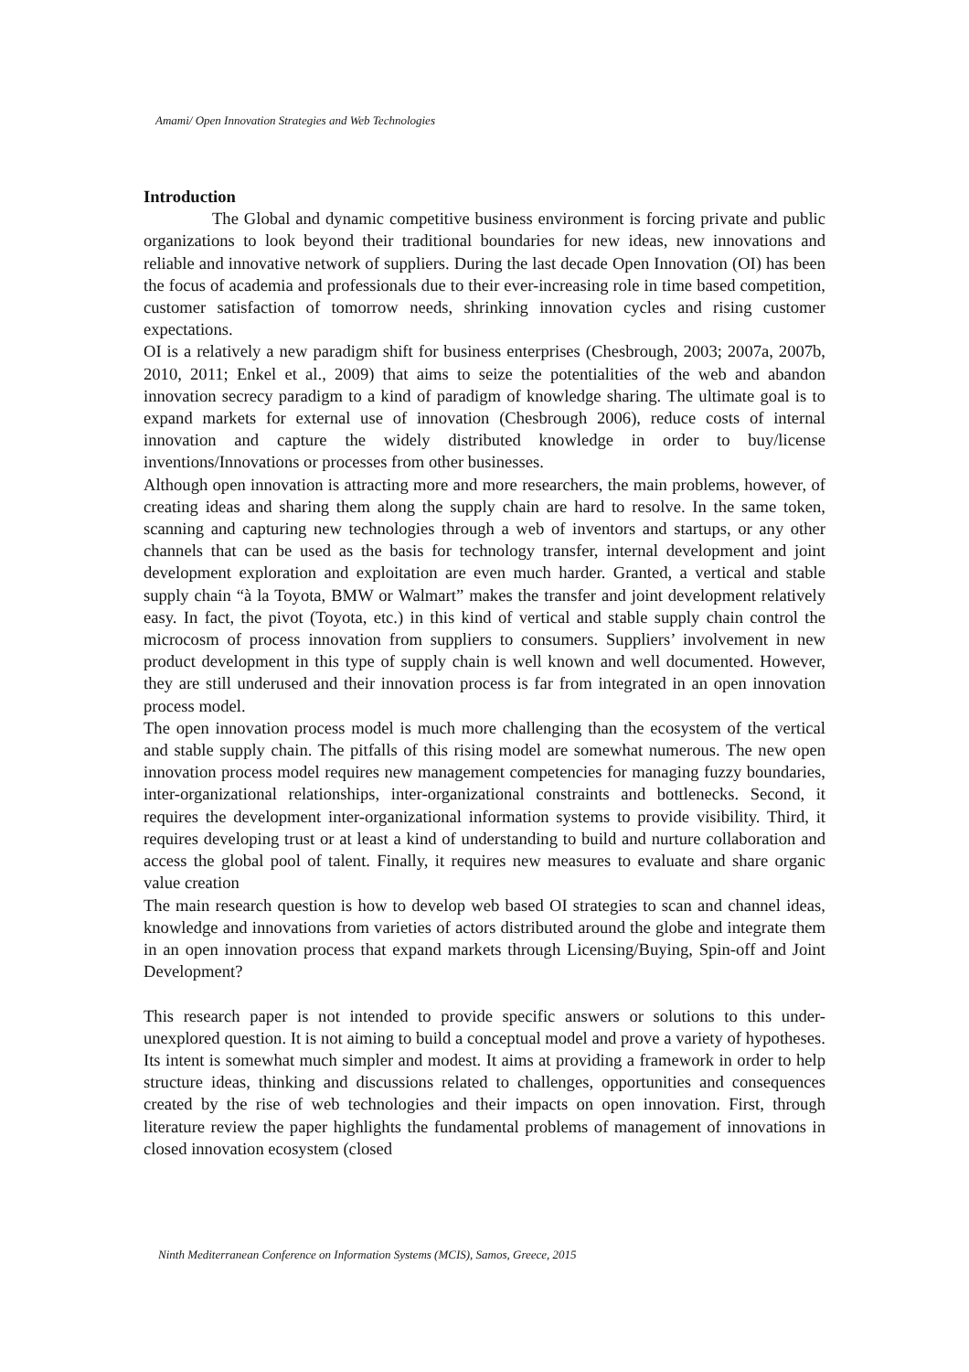Amami/ Open Innovation Strategies and Web Technologies
Introduction
The Global and dynamic competitive business environment is forcing private and public organizations to look beyond their traditional boundaries for new ideas, new innovations and reliable and innovative network of suppliers. During the last decade Open Innovation (OI) has been the focus of academia and professionals due to their ever-increasing role in time based competition, customer satisfaction of tomorrow needs, shrinking innovation cycles and rising customer expectations.
OI is a relatively a new paradigm shift for business enterprises (Chesbrough, 2003; 2007a, 2007b, 2010, 2011; Enkel et al., 2009) that aims to seize the potentialities of the web and abandon innovation secrecy paradigm to a kind of paradigm of knowledge sharing. The ultimate goal is to expand markets for external use of innovation (Chesbrough 2006), reduce costs of internal innovation and capture the widely distributed knowledge in order to buy/license inventions/Innovations or processes from other businesses.
Although open innovation is attracting more and more researchers, the main problems, however, of creating ideas and sharing them along the supply chain are hard to resolve. In the same token, scanning and capturing new technologies through a web of inventors and startups, or any other channels that can be used as the basis for technology transfer, internal development and joint development exploration and exploitation are even much harder. Granted, a vertical and stable supply chain “à la Toyota, BMW or Walmart” makes the transfer and joint development relatively easy. In fact, the pivot (Toyota, etc.) in this kind of vertical and stable supply chain control the microcosm of process innovation from suppliers to consumers. Suppliers’ involvement in new product development in this type of supply chain is well known and well documented. However, they are still underused and their innovation process is far from integrated in an open innovation process model.
The open innovation process model is much more challenging than the ecosystem of the vertical and stable supply chain. The pitfalls of this rising model are somewhat numerous. The new open innovation process model requires new management competencies for managing fuzzy boundaries, inter-organizational relationships, inter-organizational constraints and bottlenecks. Second, it requires the development inter-organizational information systems to provide visibility. Third, it requires developing trust or at least a kind of understanding to build and nurture collaboration and access the global pool of talent. Finally, it requires new measures to evaluate and share organic value creation
The main research question is how to develop web based OI strategies to scan and channel ideas, knowledge and innovations from varieties of actors distributed around the globe and integrate them in an open innovation process that expand markets through Licensing/Buying, Spin-off and Joint Development?
This research paper is not intended to provide specific answers or solutions to this under-unexplored question. It is not aiming to build a conceptual model and prove a variety of hypotheses. Its intent is somewhat much simpler and modest. It aims at providing a framework in order to help structure ideas, thinking and discussions related to challenges, opportunities and consequences created by the rise of web technologies and their impacts on open innovation. First, through literature review the paper highlights the fundamental problems of management of innovations in closed innovation ecosystem (closed
Ninth Mediterranean Conference on Information Systems (MCIS), Samos, Greece, 2015